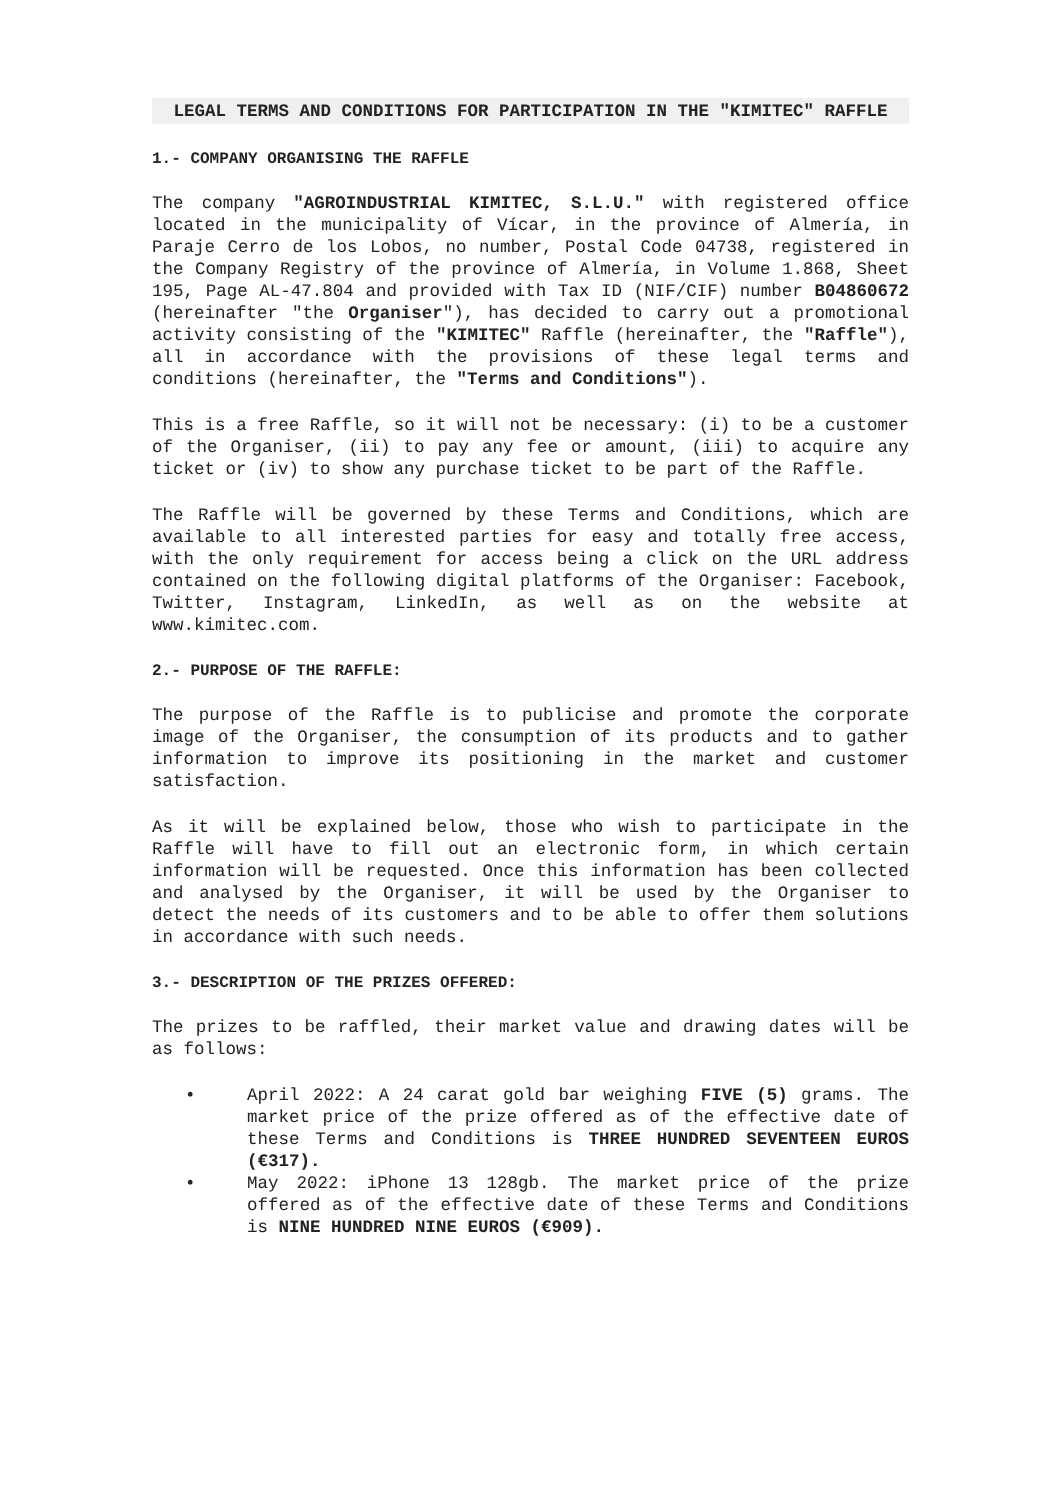LEGAL TERMS AND CONDITIONS FOR PARTICIPATION IN THE "KIMITEC" RAFFLE
1.- COMPANY ORGANISING THE RAFFLE
The company "AGROINDUSTRIAL KIMITEC, S.L.U." with registered office located in the municipality of Vícar, in the province of Almería, in Paraje Cerro de los Lobos, no number, Postal Code 04738, registered in the Company Registry of the province of Almería, in Volume 1.868, Sheet 195, Page AL-47.804 and provided with Tax ID (NIF/CIF) number B04860672 (hereinafter "the Organiser"), has decided to carry out a promotional activity consisting of the "KIMITEC" Raffle (hereinafter, the "Raffle"), all in accordance with the provisions of these legal terms and conditions (hereinafter, the "Terms and Conditions").
This is a free Raffle, so it will not be necessary: (i) to be a customer of the Organiser, (ii) to pay any fee or amount, (iii) to acquire any ticket or (iv) to show any purchase ticket to be part of the Raffle.
The Raffle will be governed by these Terms and Conditions, which are available to all interested parties for easy and totally free access, with the only requirement for access being a click on the URL address contained on the following digital platforms of the Organiser: Facebook, Twitter, Instagram, LinkedIn, as well as on the website at www.kimitec.com.
2.- PURPOSE OF THE RAFFLE:
The purpose of the Raffle is to publicise and promote the corporate image of the Organiser, the consumption of its products and to gather information to improve its positioning in the market and customer satisfaction.
As it will be explained below, those who wish to participate in the Raffle will have to fill out an electronic form, in which certain information will be requested. Once this information has been collected and analysed by the Organiser, it will be used by the Organiser to detect the needs of its customers and to be able to offer them solutions in accordance with such needs.
3.- DESCRIPTION OF THE PRIZES OFFERED:
The prizes to be raffled, their market value and drawing dates will be as follows:
• April 2022: A 24 carat gold bar weighing FIVE (5) grams. The market price of the prize offered as of the effective date of these Terms and Conditions is THREE HUNDRED SEVENTEEN EUROS (€317).
• May 2022: iPhone 13 128gb. The market price of the prize offered as of the effective date of these Terms and Conditions is NINE HUNDRED NINE EUROS (€909).